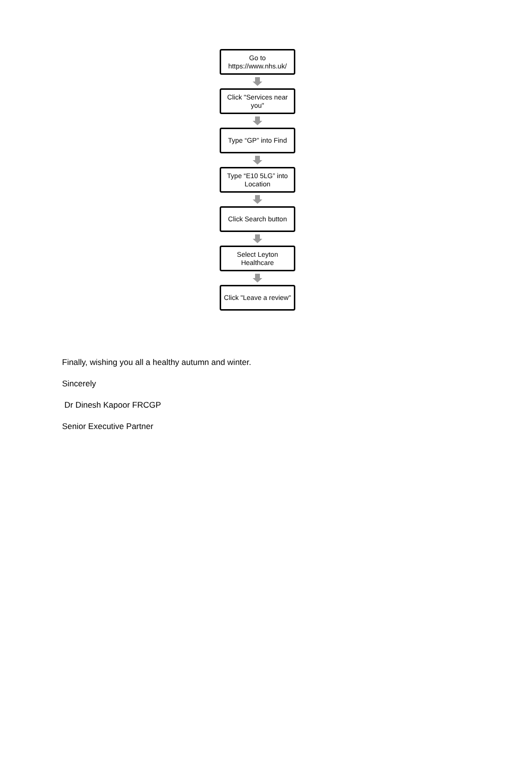Go to
https://www.nhs.uk/
Click "Services near you"
Type “GP” into Find
Type “E10 5LG” into Location
Click Search button
Select Leyton Healthcare
Click "Leave a review"
Finally, wishing you all a healthy autumn and winter.
Sincerely
Dr Dinesh Kapoor FRCGP
Senior Executive Partner